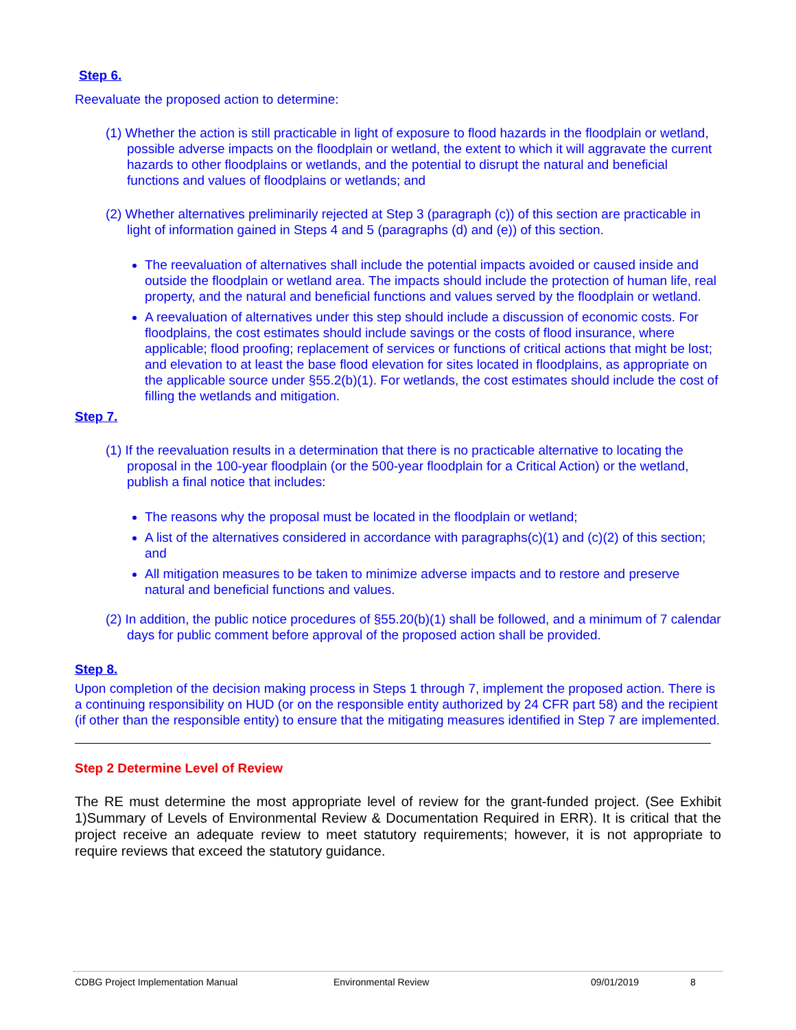Step 6.
Reevaluate the proposed action to determine:
(1) Whether the action is still practicable in light of exposure to flood hazards in the floodplain or wetland, possible adverse impacts on the floodplain or wetland, the extent to which it will aggravate the current hazards to other floodplains or wetlands, and the potential to disrupt the natural and beneficial functions and values of floodplains or wetlands; and
(2) Whether alternatives preliminarily rejected at Step 3 (paragraph (c)) of this section are practicable in light of information gained in Steps 4 and 5 (paragraphs (d) and (e)) of this section.
The reevaluation of alternatives shall include the potential impacts avoided or caused inside and outside the floodplain or wetland area. The impacts should include the protection of human life, real property, and the natural and beneficial functions and values served by the floodplain or wetland.
A reevaluation of alternatives under this step should include a discussion of economic costs. For floodplains, the cost estimates should include savings or the costs of flood insurance, where applicable; flood proofing; replacement of services or functions of critical actions that might be lost; and elevation to at least the base flood elevation for sites located in floodplains, as appropriate on the applicable source under §55.2(b)(1). For wetlands, the cost estimates should include the cost of filling the wetlands and mitigation.
Step 7.
(1) If the reevaluation results in a determination that there is no practicable alternative to locating the proposal in the 100-year floodplain (or the 500-year floodplain for a Critical Action) or the wetland, publish a final notice that includes:
The reasons why the proposal must be located in the floodplain or wetland;
A list of the alternatives considered in accordance with paragraphs(c)(1) and (c)(2) of this section; and
All mitigation measures to be taken to minimize adverse impacts and to restore and preserve natural and beneficial functions and values.
(2) In addition, the public notice procedures of §55.20(b)(1) shall be followed, and a minimum of 7 calendar days for public comment before approval of the proposed action shall be provided.
Step 8.
Upon completion of the decision making process in Steps 1 through 7, implement the proposed action. There is a continuing responsibility on HUD (or on the responsible entity authorized by 24 CFR part 58) and the recipient (if other than the responsible entity) to ensure that the mitigating measures identified in Step 7 are implemented.
Step 2 Determine Level of Review
The RE must determine the most appropriate level of review for the grant-funded project. (See Exhibit 1)Summary of Levels of Environmental Review & Documentation Required in ERR). It is critical that the project receive an adequate review to meet statutory requirements; however, it is not appropriate to require reviews that exceed the statutory guidance.
CDBG Project Implementation Manual Environmental Review 09/01/2019 8